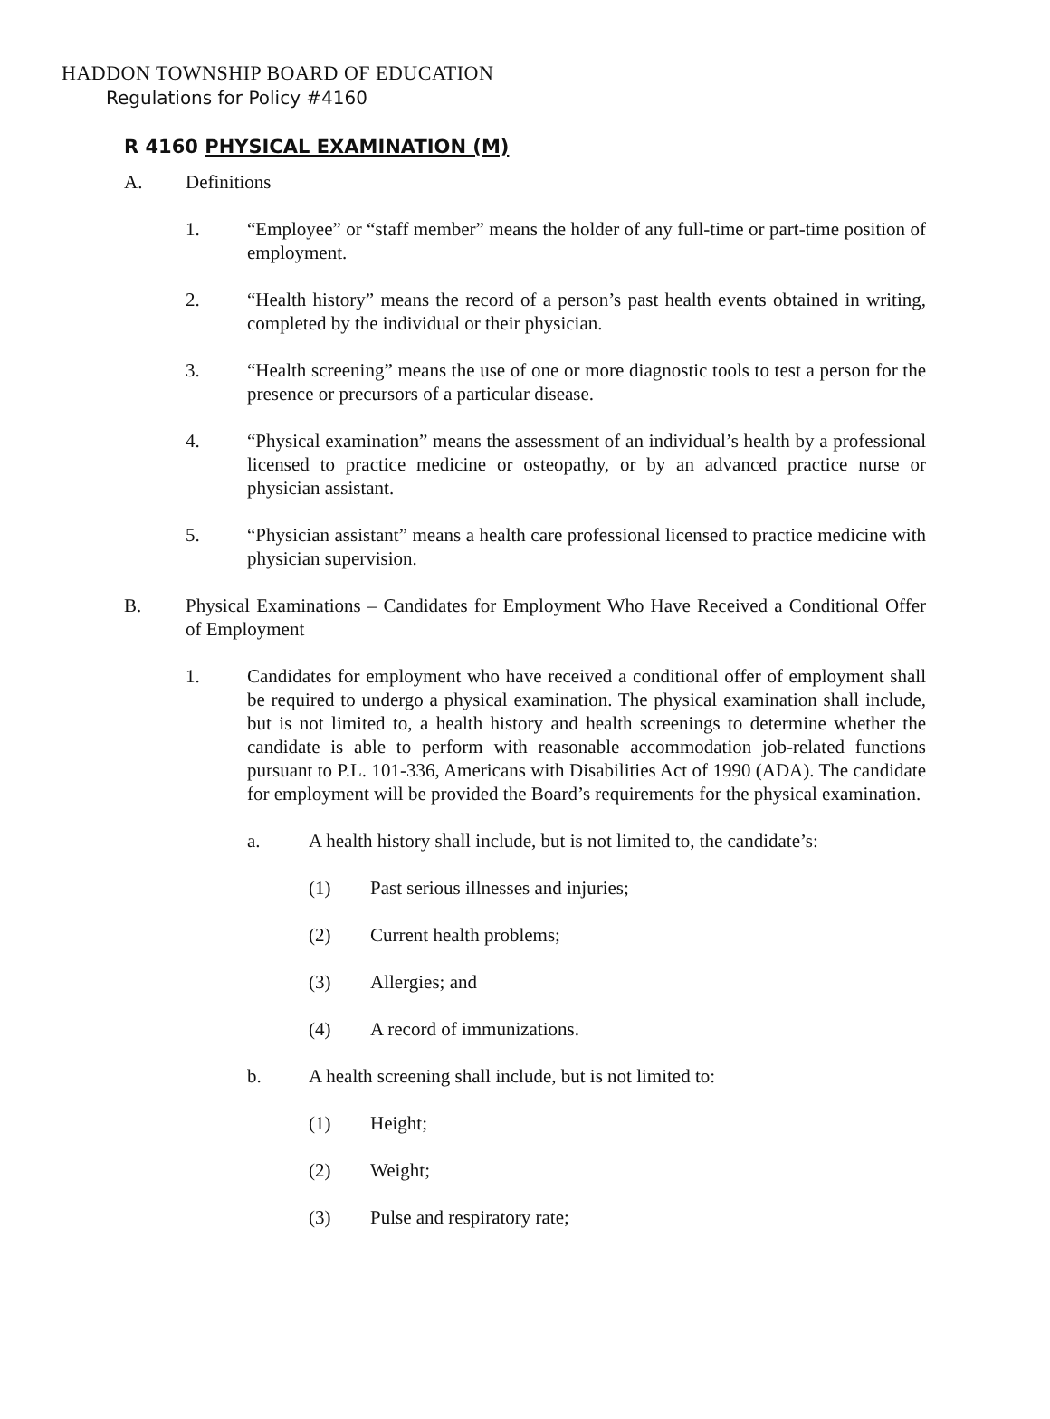HADDON TOWNSHIP BOARD OF EDUCATION
Regulations for Policy #4160
R 4160 PHYSICAL EXAMINATION (M)
A. Definitions
1. “Employee” or “staff member” means the holder of any full-time or part-time position of employment.
2. “Health history” means the record of a person’s past health events obtained in writing, completed by the individual or their physician.
3. “Health screening” means the use of one or more diagnostic tools to test a person for the presence or precursors of a particular disease.
4. “Physical examination” means the assessment of an individual’s health by a professional licensed to practice medicine or osteopathy, or by an advanced practice nurse or physician assistant.
5. “Physician assistant” means a health care professional licensed to practice medicine with physician supervision.
B. Physical Examinations – Candidates for Employment Who Have Received a Conditional Offer of Employment
1. Candidates for employment who have received a conditional offer of employment shall be required to undergo a physical examination. The physical examination shall include, but is not limited to, a health history and health screenings to determine whether the candidate is able to perform with reasonable accommodation job-related functions pursuant to P.L. 101-336, Americans with Disabilities Act of 1990 (ADA). The candidate for employment will be provided the Board’s requirements for the physical examination.
a. A health history shall include, but is not limited to, the candidate’s:
(1) Past serious illnesses and injuries;
(2) Current health problems;
(3) Allergies; and
(4) A record of immunizations.
b. A health screening shall include, but is not limited to:
(1) Height;
(2) Weight;
(3) Pulse and respiratory rate;